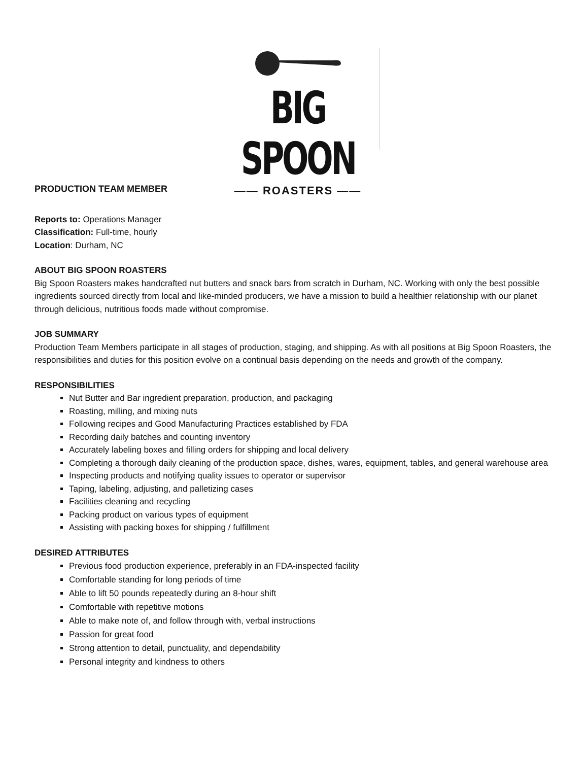BIG SPOON
—— ROASTERS ——
PRODUCTION TEAM MEMBER
Reports to: Operations Manager
Classification: Full-time, hourly
Location: Durham, NC
ABOUT BIG SPOON ROASTERS
Big Spoon Roasters makes handcrafted nut butters and snack bars from scratch in Durham, NC. Working with only the best possible ingredients sourced directly from local and like-minded producers, we have a mission to build a healthier relationship with our planet through delicious, nutritious foods made without compromise.
JOB SUMMARY
Production Team Members participate in all stages of production, staging, and shipping. As with all positions at Big Spoon Roasters, the responsibilities and duties for this position evolve on a continual basis depending on the needs and growth of the company.
RESPONSIBILITIES
Nut Butter and Bar ingredient preparation, production, and packaging
Roasting, milling, and mixing nuts
Following recipes and Good Manufacturing Practices established by FDA
Recording daily batches and counting inventory
Accurately labeling boxes and filling orders for shipping and local delivery
Completing a thorough daily cleaning of the production space, dishes, wares, equipment, tables, and general warehouse area
Inspecting products and notifying quality issues to operator or supervisor
Taping, labeling, adjusting, and palletizing cases
Facilities cleaning and recycling
Packing product on various types of equipment
Assisting with packing boxes for shipping / fulfillment
DESIRED ATTRIBUTES
Previous food production experience, preferably in an FDA-inspected facility
Comfortable standing for long periods of time
Able to lift 50 pounds repeatedly during an 8-hour shift
Comfortable with repetitive motions
Able to make note of, and follow through with, verbal instructions
Passion for great food
Strong attention to detail, punctuality, and dependability
Personal integrity and kindness to others